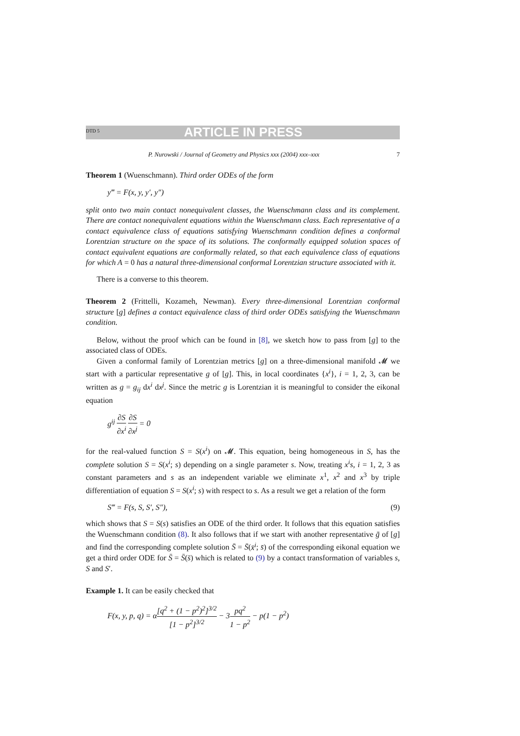DTD 5 ARTICLE IN PRESS
P. Nurowski / Journal of Geometry and Physics xxx (2004) xxx–xxx 7
Theorem 1 (Wuenschmann). Third order ODEs of the form
y‴ = F(x, y, y′, y″)
split onto two main contact nonequivalent classes, the Wuenschmann class and its complement. There are contact nonequivalent equations within the Wuenschmann class. Each representative of a contact equivalence class of equations satisfying Wuenschmann condition defines a conformal Lorentzian structure on the space of its solutions. The conformally equipped solution spaces of contact equivalent equations are conformally related, so that each equivalence class of equations for which A = 0 has a natural three-dimensional conformal Lorentzian structure associated with it.
There is a converse to this theorem.
Theorem 2 (Frittelli, Kozameh, Newman). Every three-dimensional Lorentzian conformal structure [g] defines a contact equivalence class of third order ODEs satisfying the Wuenschmann condition.
Below, without the proof which can be found in [8], we sketch how to pass from [g] to the associated class of ODEs.
Given a conformal family of Lorentzian metrics [g] on a three-dimensional manifold 𝓜 we start with a particular representative g of [g]. This, in local coordinates {x<sup>i</sup>}, i = 1, 2, 3, can be written as g = g<sub>ij</sub> dx<sup>i</sup> dx<sup>j</sup>. Since the metric g is Lorentzian it is meaningful to consider the eikonal equation
g<sup>ij</sup> ∂S ∂x<sup>i</sup> ∂S ∂x<sup>j</sup> = 0
for the real-valued function S = S(x<sup>i</sup>) on 𝓜. This equation, being homogeneous in S, has the complete solution S = S(x<sup>i</sup>; s) depending on a single parameter s. Now, treating x<sup>i</sup>s, i = 1, 2, 3 as constant parameters and s as an independent variable we eliminate x<sup>1</sup>, x<sup>2</sup> and x<sup>3</sup> by triple differentiation of equation S = S(x<sup>i</sup>; s) with respect to s. As a result we get a relation of the form
S‴ = F(s, S, S′, S″), (9)
which shows that S = S(s) satisfies an ODE of the third order. It follows that this equation satisfies the Wuenschmann condition (8). It also follows that if we start with another representative ḡ of [g] and find the corresponding complete solution S̄ = S̄(x̄<sup>i</sup>; s̄) of the corresponding eikonal equation we get a third order ODE for S̄ = S̄(s̄) which is related to (9) by a contact transformation of variables s, S and S′.
Example 1. It can be easily checked that
F(x, y, p, q) = α[q<sup>2</sup> + (1 − p<sup>2</sup>)<sup>2</sup>]<sup>3/2</sup> [1 − p<sup>2</sup>]<sup>3/2</sup> − 3pq<sup>2</sup> 1 − p<sup>2</sup> − p(1 − p<sup>2</sup>)